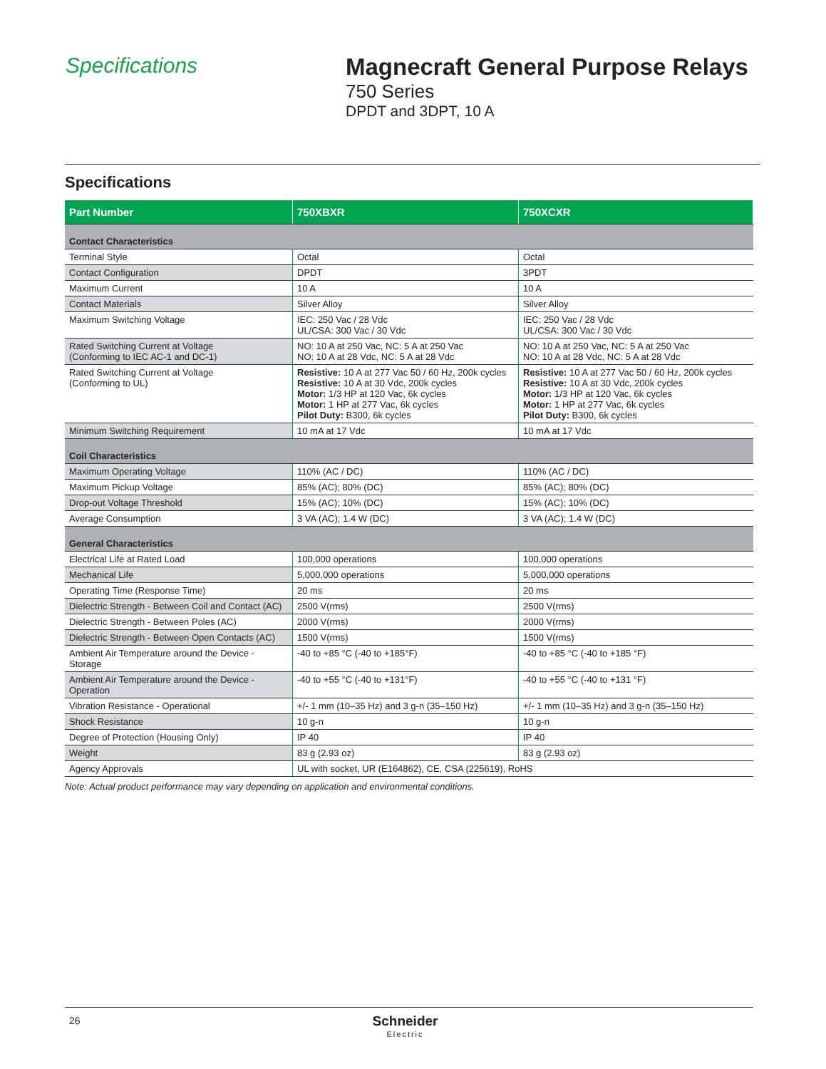Specifications Magnecraft General Purpose Relays
750 Series
DPDT and 3DPT, 10 A
Specifications
| Part Number | 750XBXR | 750XCXR |
| --- | --- | --- |
| Contact Characteristics | | |
| Terminal Style | Octal | Octal |
| Contact Configuration | DPDT | 3PDT |
| Maximum Current | 10 A | 10 A |
| Contact Materials | Silver Alloy | Silver Alloy |
| Maximum Switching Voltage | IEC: 250 Vac / 28 Vdc UL/CSA: 300 Vac / 30 Vdc | IEC: 250 Vac / 28 Vdc UL/CSA: 300 Vac / 30 Vdc |
| Rated Switching Current at Voltage (Conforming to IEC AC-1 and DC-1) | NO: 10 A at 250 Vac, NC: 5 A at 250 Vac NO: 10 A at 28 Vdc, NC: 5 A at 28 Vdc | NO: 10 A at 250 Vac, NC: 5 A at 250 Vac NO: 10 A at 28 Vdc, NC: 5 A at 28 Vdc |
| Rated Switching Current at Voltage (Conforming to UL) | Resistive: 10 A at 277 Vac 50 / 60 Hz, 200k cycles Resistive: 10 A at 30 Vdc, 200k cycles Motor: 1/3 HP at 120 Vac, 6k cycles Motor: 1 HP at 277 Vac, 6k cycles Pilot Duty: B300, 6k cycles | Resistive: 10 A at 277 Vac 50 / 60 Hz, 200k cycles Resistive: 10 A at 30 Vdc, 200k cycles Motor: 1/3 HP at 120 Vac, 6k cycles Motor: 1 HP at 277 Vac, 6k cycles Pilot Duty: B300, 6k cycles |
| Minimum Switching Requirement | 10 mA at 17 Vdc | 10 mA at 17 Vdc |
| Coil Characteristics | | |
| Maximum Operating Voltage | 110% (AC / DC) | 110% (AC / DC) |
| Maximum Pickup Voltage | 85% (AC); 80% (DC) | 85% (AC); 80% (DC) |
| Drop-out Voltage Threshold | 15% (AC); 10% (DC) | 15% (AC); 10% (DC) |
| Average Consumption | 3 VA (AC); 1.4 W (DC) | 3 VA (AC); 1.4 W (DC) |
| General Characteristics | | |
| Electrical Life at Rated Load | 100,000 operations | 100,000 operations |
| Mechanical Life | 5,000,000 operations | 5,000,000 operations |
| Operating Time (Response Time) | 20 ms | 20 ms |
| Dielectric Strength - Between Coil and Contact (AC) | 2500 V(rms) | 2500 V(rms) |
| Dielectric Strength - Between Poles (AC) | 2000 V(rms) | 2000 V(rms) |
| Dielectric Strength - Between Open Contacts (AC) | 1500 V(rms) | 1500 V(rms) |
| Ambient Air Temperature around the Device - Storage | -40 to +85 °C (-40 to +185°F) | -40 to +85 °C (-40 to +185 °F) |
| Ambient Air Temperature around the Device - Operation | -40 to +55 °C (-40 to +131°F) | -40 to +55 °C (-40 to +131 °F) |
| Vibration Resistance - Operational | +/- 1 mm (10–35 Hz) and 3 g-n (35–150 Hz) | +/- 1 mm (10–35 Hz) and 3 g-n (35–150 Hz) |
| Shock Resistance | 10 g-n | 10 g-n |
| Degree of Protection (Housing Only) | IP 40 | IP 40 |
| Weight | 83 g (2.93 oz) | 83 g (2.93 oz) |
| Agency Approvals | UL with socket, UR (E164862), CE, CSA (225619), RoHS | |
Note: Actual product performance may vary depending on application and environmental conditions.
26
Schneider
Electric